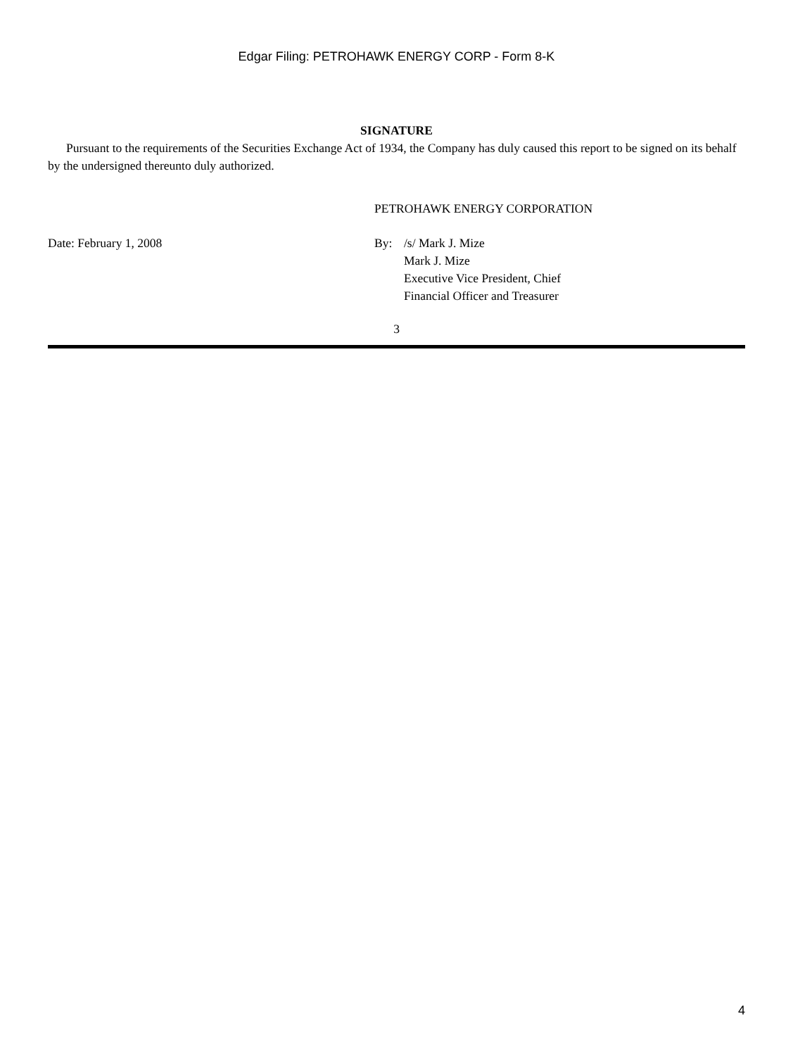Edgar Filing: PETROHAWK ENERGY CORP - Form 8-K
SIGNATURE
Pursuant to the requirements of the Securities Exchange Act of 1934, the Company has duly caused this report to be signed on its behalf by the undersigned thereunto duly authorized.
PETROHAWK ENERGY CORPORATION
Date: February 1, 2008 By: /s/ Mark J. Mize
Mark J. Mize
Executive Vice President, Chief
Financial Officer and Treasurer
3
4